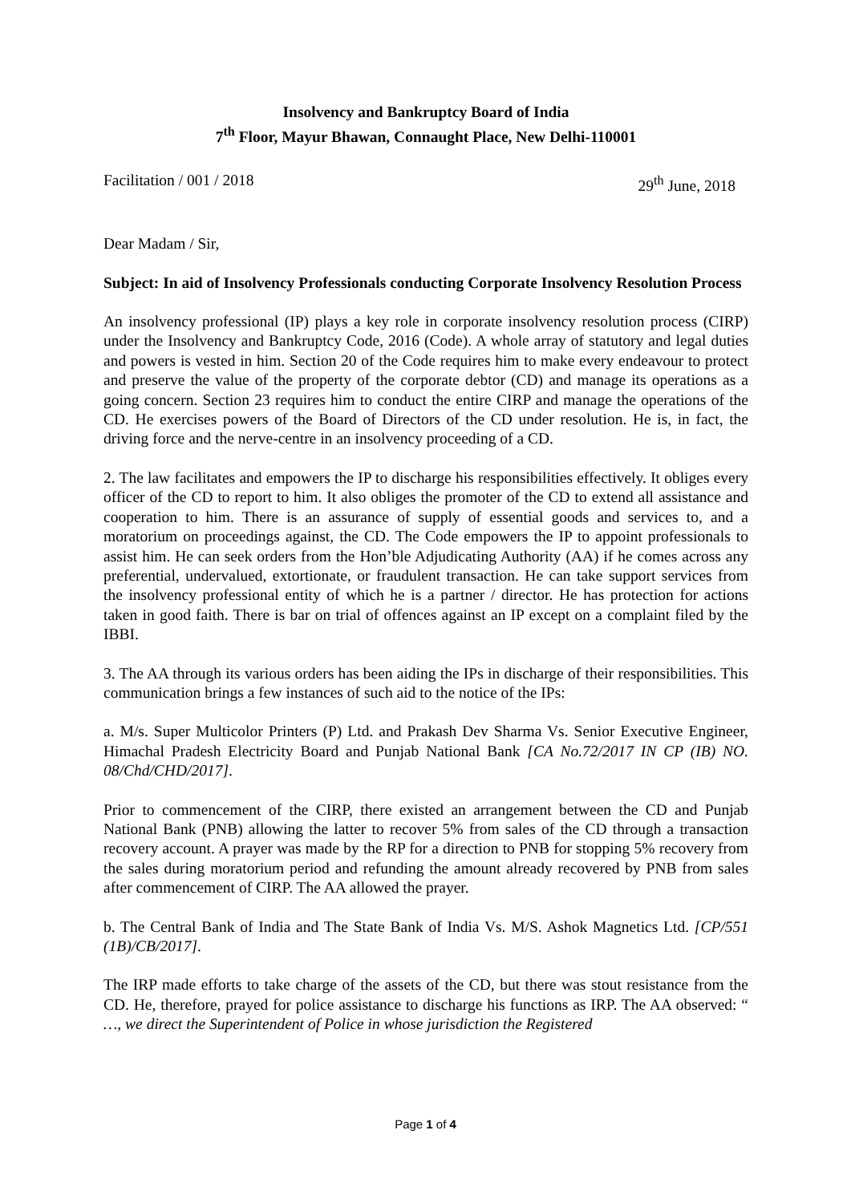Insolvency and Bankruptcy Board of India
7<sup>th</sup> Floor, Mayur Bhawan, Connaught Place, New Delhi-110001
Facilitation / 001 / 2018 29<sup>th</sup> June, 2018
Dear Madam / Sir,
Subject: In aid of Insolvency Professionals conducting Corporate Insolvency Resolution Process
An insolvency professional (IP) plays a key role in corporate insolvency resolution process (CIRP) under the Insolvency and Bankruptcy Code, 2016 (Code). A whole array of statutory and legal duties and powers is vested in him. Section 20 of the Code requires him to make every endeavour to protect and preserve the value of the property of the corporate debtor (CD) and manage its operations as a going concern. Section 23 requires him to conduct the entire CIRP and manage the operations of the CD. He exercises powers of the Board of Directors of the CD under resolution. He is, in fact, the driving force and the nerve-centre in an insolvency proceeding of a CD.
2. The law facilitates and empowers the IP to discharge his responsibilities effectively. It obliges every officer of the CD to report to him. It also obliges the promoter of the CD to extend all assistance and cooperation to him. There is an assurance of supply of essential goods and services to, and a moratorium on proceedings against, the CD. The Code empowers the IP to appoint professionals to assist him. He can seek orders from the Hon’ble Adjudicating Authority (AA) if he comes across any preferential, undervalued, extortionate, or fraudulent transaction. He can take support services from the insolvency professional entity of which he is a partner / director. He has protection for actions taken in good faith. There is bar on trial of offences against an IP except on a complaint filed by the IBBI.
3. The AA through its various orders has been aiding the IPs in discharge of their responsibilities. This communication brings a few instances of such aid to the notice of the IPs:
a. M/s. Super Multicolor Printers (P) Ltd. and Prakash Dev Sharma Vs. Senior Executive Engineer, Himachal Pradesh Electricity Board and Punjab National Bank [CA No.72/2017 IN CP (IB) NO. 08/Chd/CHD/2017].
Prior to commencement of the CIRP, there existed an arrangement between the CD and Punjab National Bank (PNB) allowing the latter to recover 5% from sales of the CD through a transaction recovery account. A prayer was made by the RP for a direction to PNB for stopping 5% recovery from the sales during moratorium period and refunding the amount already recovered by PNB from sales after commencement of CIRP. The AA allowed the prayer.
b. The Central Bank of India and The State Bank of India Vs. M/S. Ashok Magnetics Ltd. [CP/551 (1B)/CB/2017].
The IRP made efforts to take charge of the assets of the CD, but there was stout resistance from the CD. He, therefore, prayed for police assistance to discharge his functions as IRP. The AA observed: “ …, we direct the Superintendent of Police in whose jurisdiction the Registered
Page 1 of 4